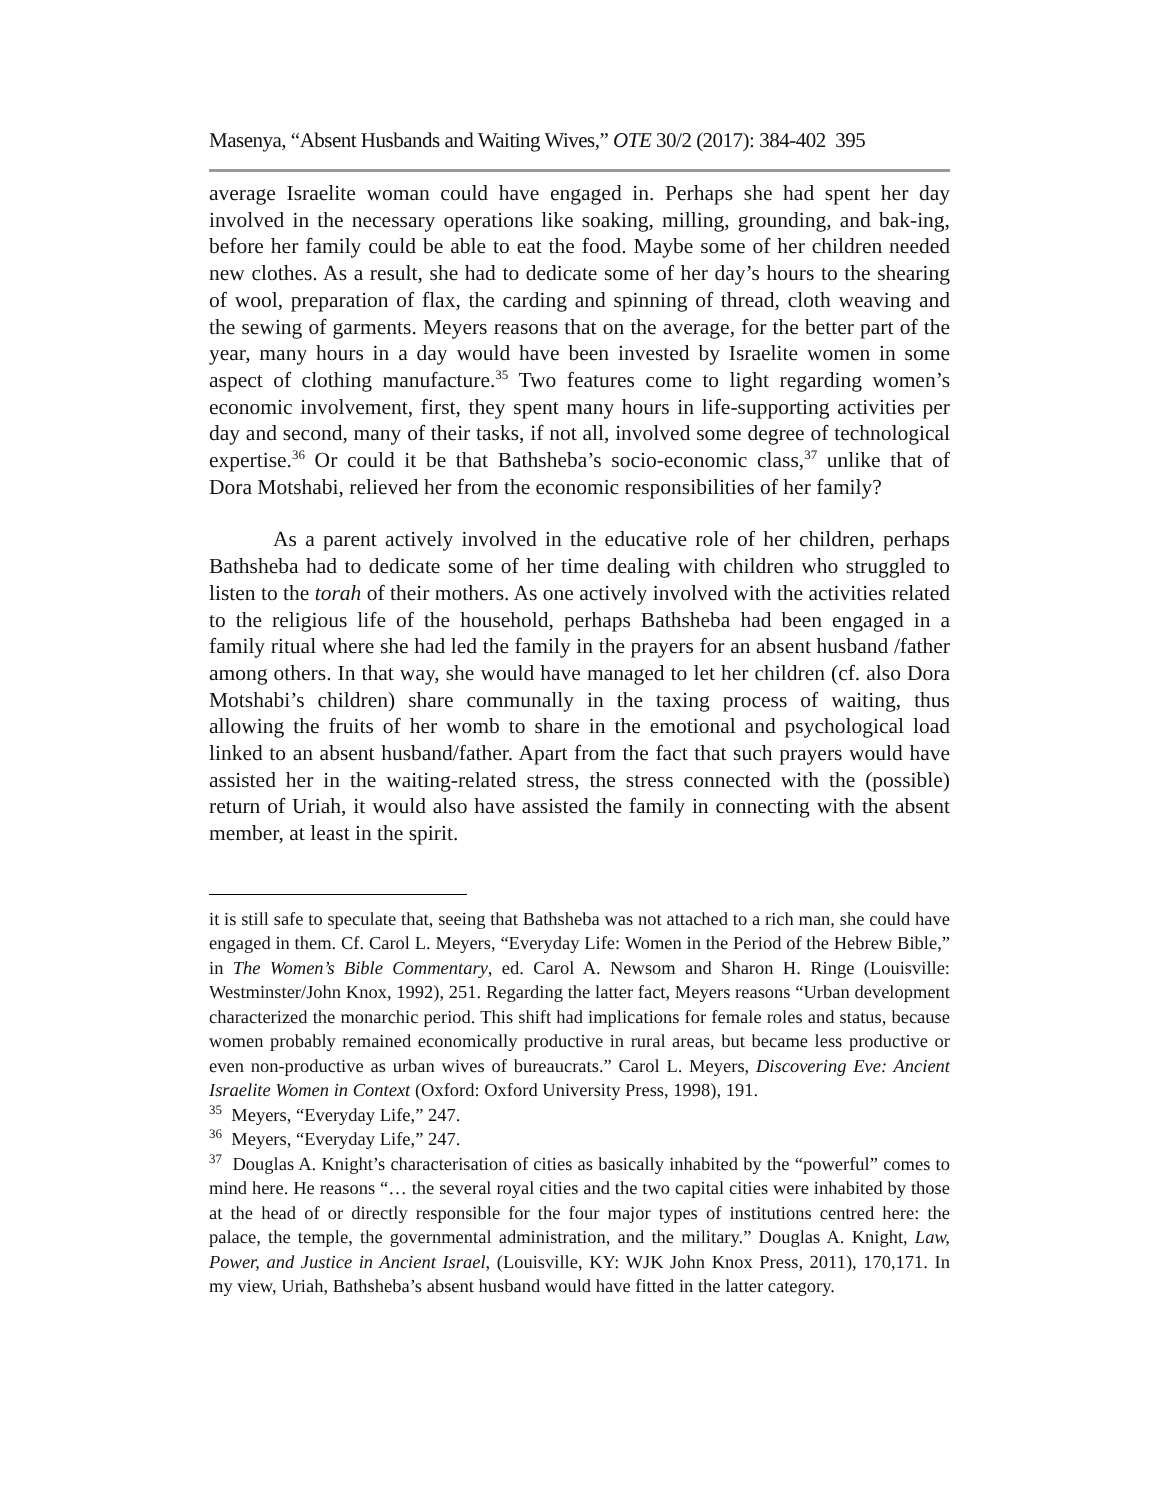Masenya, “Absent Husbands and Waiting Wives,” OTE 30/2 (2017): 384-402 395
average Israelite woman could have engaged in. Perhaps she had spent her day involved in the necessary operations like soaking, milling, grounding, and bak-ing, before her family could be able to eat the food. Maybe some of her children needed new clothes. As a result, she had to dedicate some of her day’s hours to the shearing of wool, preparation of flax, the carding and spinning of thread, cloth weaving and the sewing of garments. Meyers reasons that on the average, for the better part of the year, many hours in a day would have been invested by Israelite women in some aspect of clothing manufacture.<sup>35</sup> Two features come to light regarding women’s economic involvement, first, they spent many hours in life-supporting activities per day and second, many of their tasks, if not all, involved some degree of technological expertise.<sup>36</sup> Or could it be that Bathsheba’s socio-economic class,<sup>37</sup> unlike that of Dora Motshabi, relieved her from the economic responsibilities of her family?
As a parent actively involved in the educative role of her children, perhaps Bathsheba had to dedicate some of her time dealing with children who struggled to listen to the torah of their mothers. As one actively involved with the activities related to the religious life of the household, perhaps Bathsheba had been engaged in a family ritual where she had led the family in the prayers for an absent husband /father among others. In that way, she would have managed to let her children (cf. also Dora Motshabi’s children) share communally in the taxing process of waiting, thus allowing the fruits of her womb to share in the emotional and psychological load linked to an absent husband/father. Apart from the fact that such prayers would have assisted her in the waiting-related stress, the stress connected with the (possible) return of Uriah, it would also have assisted the family in connecting with the absent member, at least in the spirit.
it is still safe to speculate that, seeing that Bathsheba was not attached to a rich man, she could have engaged in them. Cf. Carol L. Meyers, “Everyday Life: Women in the Period of the Hebrew Bible,” in The Women’s Bible Commentary, ed. Carol A. Newsom and Sharon H. Ringe (Louisville: Westminster/John Knox, 1992), 251. Regarding the latter fact, Meyers reasons “Urban development characterized the monarchic period. This shift had implications for female roles and status, because women probably remained economically productive in rural areas, but became less productive or even non-productive as urban wives of bureaucrats.” Carol L. Meyers, Discovering Eve: Ancient Israelite Women in Context (Oxford: Oxford University Press, 1998), 191.
<sup>35</sup> Meyers, “Everyday Life,” 247.
<sup>36</sup> Meyers, “Everyday Life,” 247.
<sup>37</sup> Douglas A. Knight’s characterisation of cities as basically inhabited by the “powerful” comes to mind here. He reasons “… the several royal cities and the two capital cities were inhabited by those at the head of or directly responsible for the four major types of institutions centred here: the palace, the temple, the governmental administration, and the military.” Douglas A. Knight, Law, Power, and Justice in Ancient Israel, (Louisville, KY: WJK John Knox Press, 2011), 170,171. In my view, Uriah, Bathsheba’s absent husband would have fitted in the latter category.